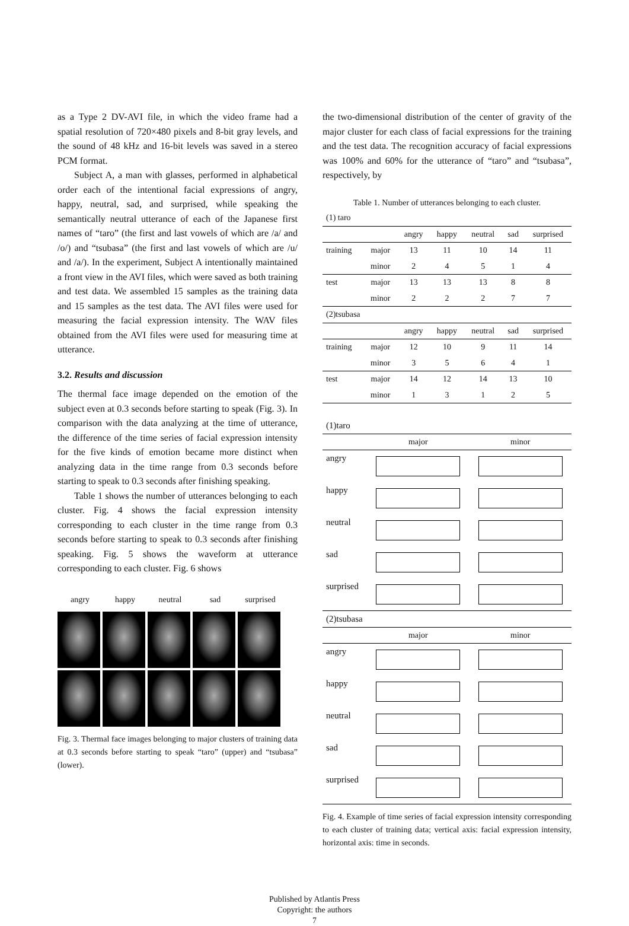as a Type 2 DV-AVI file, in which the video frame had a spatial resolution of 720×480 pixels and 8-bit gray levels, and the sound of 48 kHz and 16-bit levels was saved in a stereo PCM format.
Subject A, a man with glasses, performed in alphabetical order each of the intentional facial expressions of angry, happy, neutral, sad, and surprised, while speaking the semantically neutral utterance of each of the Japanese first names of “taro” (the first and last vowels of which are /a/ and /o/) and “tsubasa” (the first and last vowels of which are /u/ and /a/). In the experiment, Subject A intentionally maintained a front view in the AVI files, which were saved as both training and test data. We assembled 15 samples as the training data and 15 samples as the test data. The AVI files were used for measuring the facial expression intensity. The WAV files obtained from the AVI files were used for measuring time at utterance.
3.2. Results and discussion
The thermal face image depended on the emotion of the subject even at 0.3 seconds before starting to speak (Fig. 3). In comparison with the data analyzing at the time of utterance, the difference of the time series of facial expression intensity for the five kinds of emotion became more distinct when analyzing data in the time range from 0.3 seconds before starting to speak to 0.3 seconds after finishing speaking.
Table 1 shows the number of utterances belonging to each cluster. Fig. 4 shows the facial expression intensity corresponding to each cluster in the time range from 0.3 seconds before starting to speak to 0.3 seconds after finishing speaking. Fig. 5 shows the waveform at utterance corresponding to each cluster. Fig. 6 shows
angry happy neutral sad surprised
Fig. 3. Thermal face images belonging to major clusters of training data at 0.3 seconds before starting to speak “taro” (upper) and “tsubasa” (lower).
the two-dimensional distribution of the center of gravity of the major cluster for each class of facial expressions for the training and the test data. The recognition accuracy of facial expressions was 100% and 60% for the utterance of “taro” and “tsubasa”, respectively, by
Table 1. Number of utterances belonging to each cluster.
| (1) taro | | | | | | |
| | | angry | happy | neutral | sad | surprised |
| training | major | 13 | 11 | 10 | 14 | 11 |
| | minor | 2 | 4 | 5 | 1 | 4 |
| test | major | 13 | 13 | 13 | 8 | 8 |
| | minor | 2 | 2 | 2 | 7 | 7 |
| (2)tsubasa | | | | | | |
| | | angry | happy | neutral | sad | surprised |
| training | major | 12 | 10 | 9 | 11 | 14 |
| | minor | 3 | 5 | 6 | 4 | 1 |
| test | major | 14 | 12 | 14 | 13 | 10 |
| | minor | 1 | 3 | 1 | 2 | 5 |
| (1)taro | | |
| | major | minor |
| angry | | |
| happy | | |
| neutral | | |
| sad | | |
| surprised | | |
| (2)tsubasa | | |
| | major | minor |
| angry | | |
| happy | | |
| neutral | | |
| sad | | |
| surprised | | |
Fig. 4. Example of time series of facial expression intensity corresponding to each cluster of training data; vertical axis: facial expression intensity, horizontal axis: time in seconds.
Published by Atlantis Press
Copyright: the authors
7